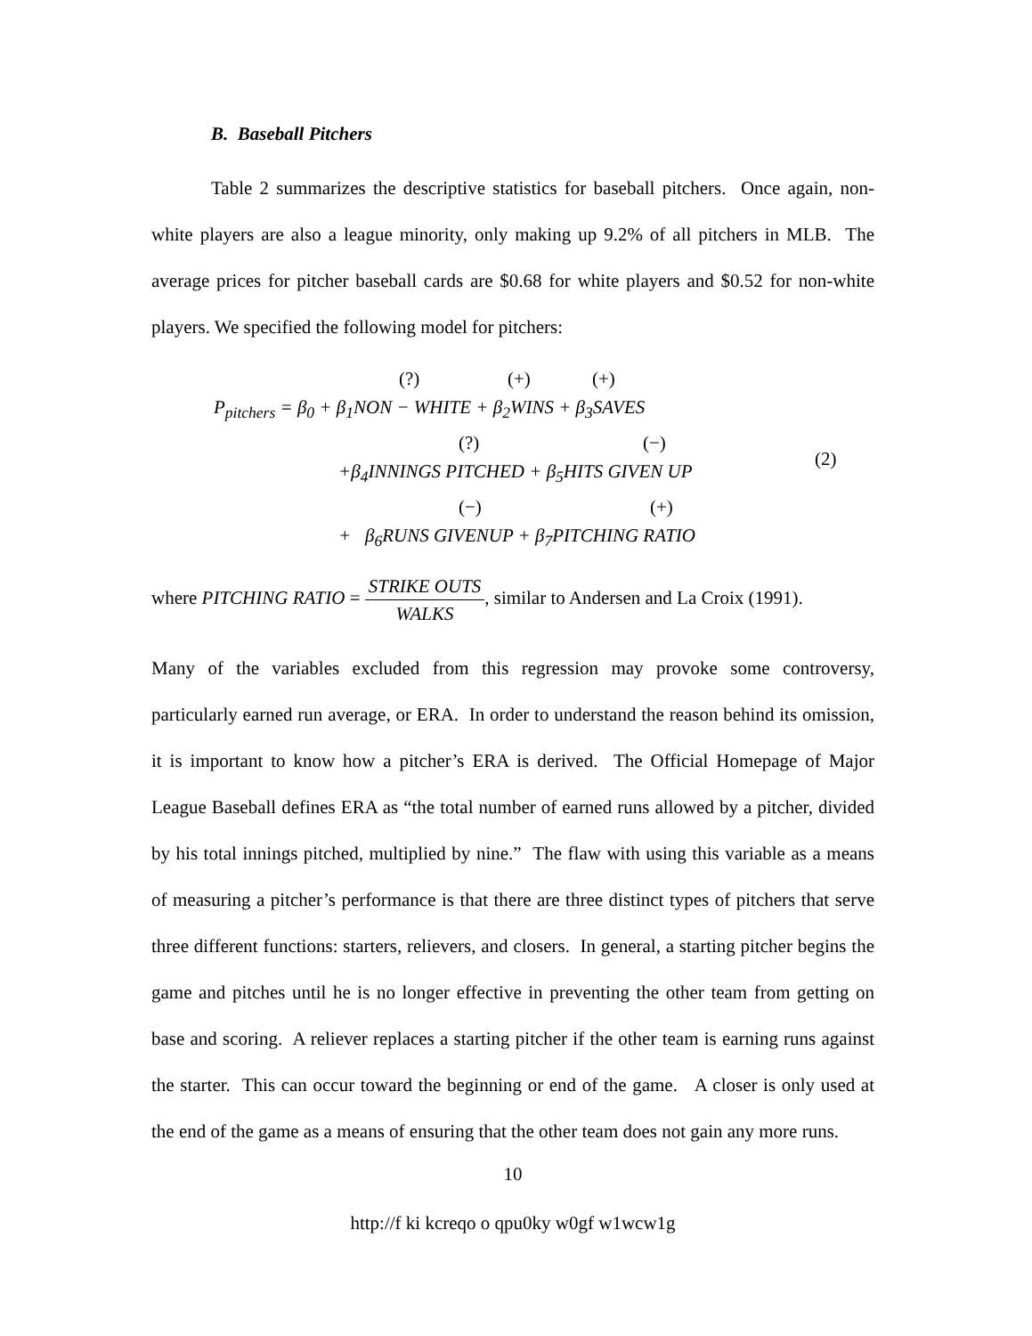B. Baseball Pitchers
Table 2 summarizes the descriptive statistics for baseball pitchers. Once again, non-white players are also a league minority, only making up 9.2% of all pitchers in MLB. The average prices for pitcher baseball cards are $0.68 for white players and $0.52 for non-white players. We specified the following model for pitchers:
(?) (+) (+)
P<sub>pitchers</sub> = β<sub>0</sub> + β<sub>1</sub>NON − WHITE + β<sub>2</sub>WINS + β<sub>3</sub>SAVES
(?) (−)
(2)
+β<sub>4</sub>INNINGS PITCHED + β<sub>5</sub>HITS GIVEN UP
(−) (+)
+ β<sub>6</sub>RUNS GIVENUP + β<sub>7</sub>PITCHING RATIO
where PITCHING RATIO = STRIKE OUTS WALKS, similar to Andersen and La Croix (1991).
Many of the variables excluded from this regression may provoke some controversy, particularly earned run average, or ERA. In order to understand the reason behind its omission, it is important to know how a pitcher’s ERA is derived. The Official Homepage of Major League Baseball defines ERA as “the total number of earned runs allowed by a pitcher, divided by his total innings pitched, multiplied by nine.” The flaw with using this variable as a means of measuring a pitcher’s performance is that there are three distinct types of pitchers that serve three different functions: starters, relievers, and closers. In general, a starting pitcher begins the game and pitches until he is no longer effective in preventing the other team from getting on base and scoring. A reliever replaces a starting pitcher if the other team is earning runs against the starter. This can occur toward the beginning or end of the game. A closer is only used at the end of the game as a means of ensuring that the other team does not gain any more runs.
10
http://f ki kcreqo o qpu0ky w0gf w1wcw1g